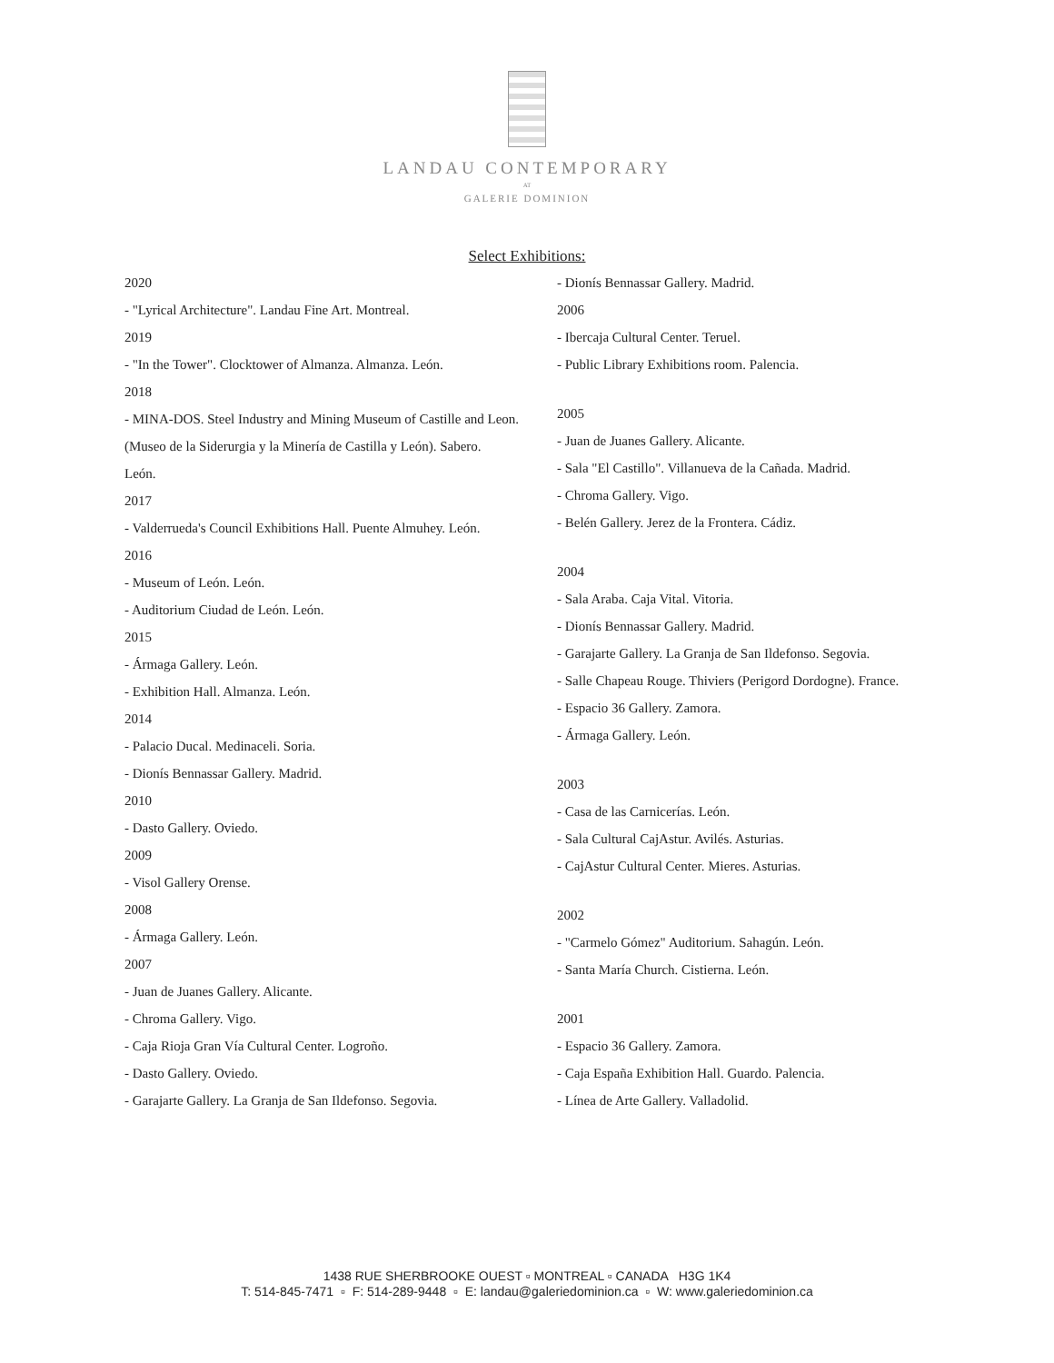LANDAU CONTEMPORARY
AT
GALERIE DOMINION
Select Exhibitions:
2020
- "Lyrical Architecture". Landau Fine Art. Montreal.
2019
- "In the Tower". Clocktower of Almanza. Almanza. León.
2018
- MINA-DOS. Steel Industry and Mining Museum of Castille and Leon.
(Museo de la Siderurgia y la Minería de Castilla y León). Sabero.
León.
2017
- Valderrueda's Council Exhibitions Hall. Puente Almuhey. León.
2016
- Museum of León. León.
- Auditorium Ciudad de León. León.
2015
- Ármaga Gallery. León.
- Exhibition Hall. Almanza. León.
2014
- Palacio Ducal. Medinaceli. Soria.
- Dionís Bennassar Gallery. Madrid.
2010
- Dasto Gallery. Oviedo.
2009
- Visol Gallery Orense.
2008
- Ármaga Gallery. León.
2007
- Juan de Juanes Gallery. Alicante.
- Chroma Gallery. Vigo.
- Caja Rioja Gran Vía Cultural Center. Logroño.
- Dasto Gallery. Oviedo.
- Garajarte Gallery. La Granja de San Ildefonso. Segovia.
- Dionís Bennassar Gallery. Madrid.
2006
- Ibercaja Cultural Center. Teruel.
- Public Library Exhibitions room. Palencia.
2005
- Juan de Juanes Gallery. Alicante.
- Sala "El Castillo". Villanueva de la Cañada. Madrid.
- Chroma Gallery. Vigo.
- Belén Gallery. Jerez de la Frontera. Cádiz.
2004
- Sala Araba. Caja Vital. Vitoria.
- Dionís Bennassar Gallery. Madrid.
- Garajarte Gallery. La Granja de San Ildefonso. Segovia.
- Salle Chapeau Rouge. Thiviers (Perigord Dordogne). France.
- Espacio 36 Gallery. Zamora.
- Ármaga Gallery. León.
2003
- Casa de las Carnicerías. León.
- Sala Cultural CajAstur. Avilés. Asturias.
- CajAstur Cultural Center. Mieres. Asturias.
2002
- "Carmelo Gómez" Auditorium. Sahagún. León.
- Santa María Church. Cistierna. León.
2001
- Espacio 36 Gallery. Zamora.
- Caja España Exhibition Hall. Guardo. Palencia.
- Línea de Arte Gallery. Valladolid.
1438 RUE SHERBROOKE OUEST ▫ MONTREAL ▫ CANADA H3G 1K4
T: 514-845-7471 ▫ F: 514-289-9448 ▫ E: landau@galeriedominion.ca ▫ W: www.galeriedominion.ca